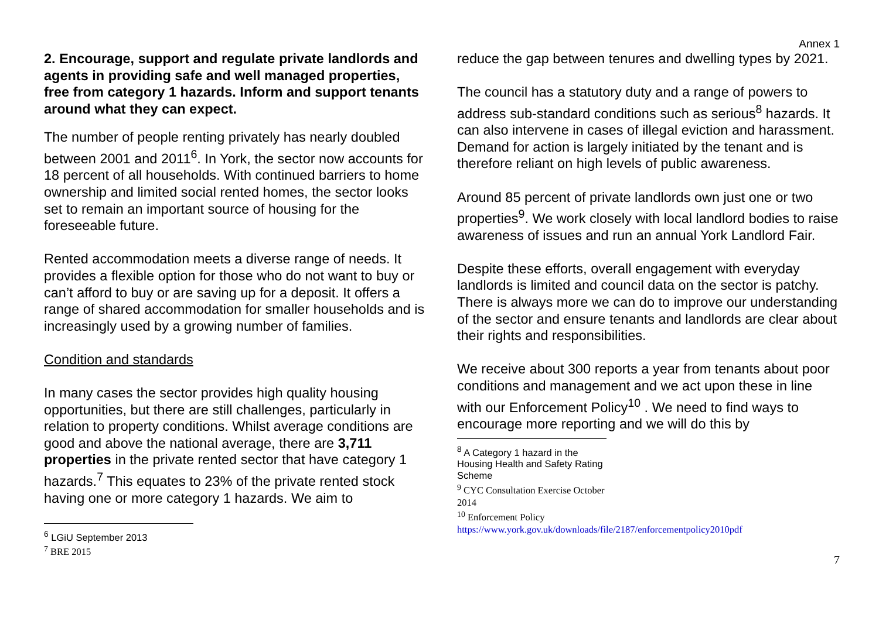Annex 1
2. Encourage, support and regulate private landlords and agents in providing safe and well managed properties, free from category 1 hazards. Inform and support tenants around what they can expect.
The number of people renting privately has nearly doubled between 2001 and 2011<sup>6</sup>. In York, the sector now accounts for 18 percent of all households. With continued barriers to home ownership and limited social rented homes, the sector looks set to remain an important source of housing for the foreseeable future.
Rented accommodation meets a diverse range of needs. It provides a flexible option for those who do not want to buy or can’t afford to buy or are saving up for a deposit. It offers a range of shared accommodation for smaller households and is increasingly used by a growing number of families.
Condition and standards
In many cases the sector provides high quality housing opportunities, but there are still challenges, particularly in relation to property conditions. Whilst average conditions are good and above the national average, there are 3,711 properties in the private rented sector that have category 1 hazards.<sup>7</sup> This equates to 23% of the private rented stock having one or more category 1 hazards. We aim to
<sup>6</sup> LGiU September 2013
<sup>7</sup> BRE 2015
reduce the gap between tenures and dwelling types by 2021.
The council has a statutory duty and a range of powers to address sub-standard conditions such as serious<sup>8</sup> hazards. It can also intervene in cases of illegal eviction and harassment. Demand for action is largely initiated by the tenant and is therefore reliant on high levels of public awareness.
Around 85 percent of private landlords own just one or two properties<sup>9</sup>. We work closely with local landlord bodies to raise awareness of issues and run an annual York Landlord Fair.
Despite these efforts, overall engagement with everyday landlords is limited and council data on the sector is patchy. There is always more we can do to improve our understanding of the sector and ensure tenants and landlords are clear about their rights and responsibilities.
We receive about 300 reports a year from tenants about poor conditions and management and we act upon these in line with our Enforcement Policy<sup>10</sup> . We need to find ways to encourage more reporting and we will do this by
<sup>8</sup> A Category 1 hazard in the Housing Health and Safety Rating Scheme
<sup>9</sup> CYC Consultation Exercise October 2014
<sup>10</sup> Enforcement Policy
https://www.york.gov.uk/downloads/file/2187/enforcementpolicy2010pdf
7